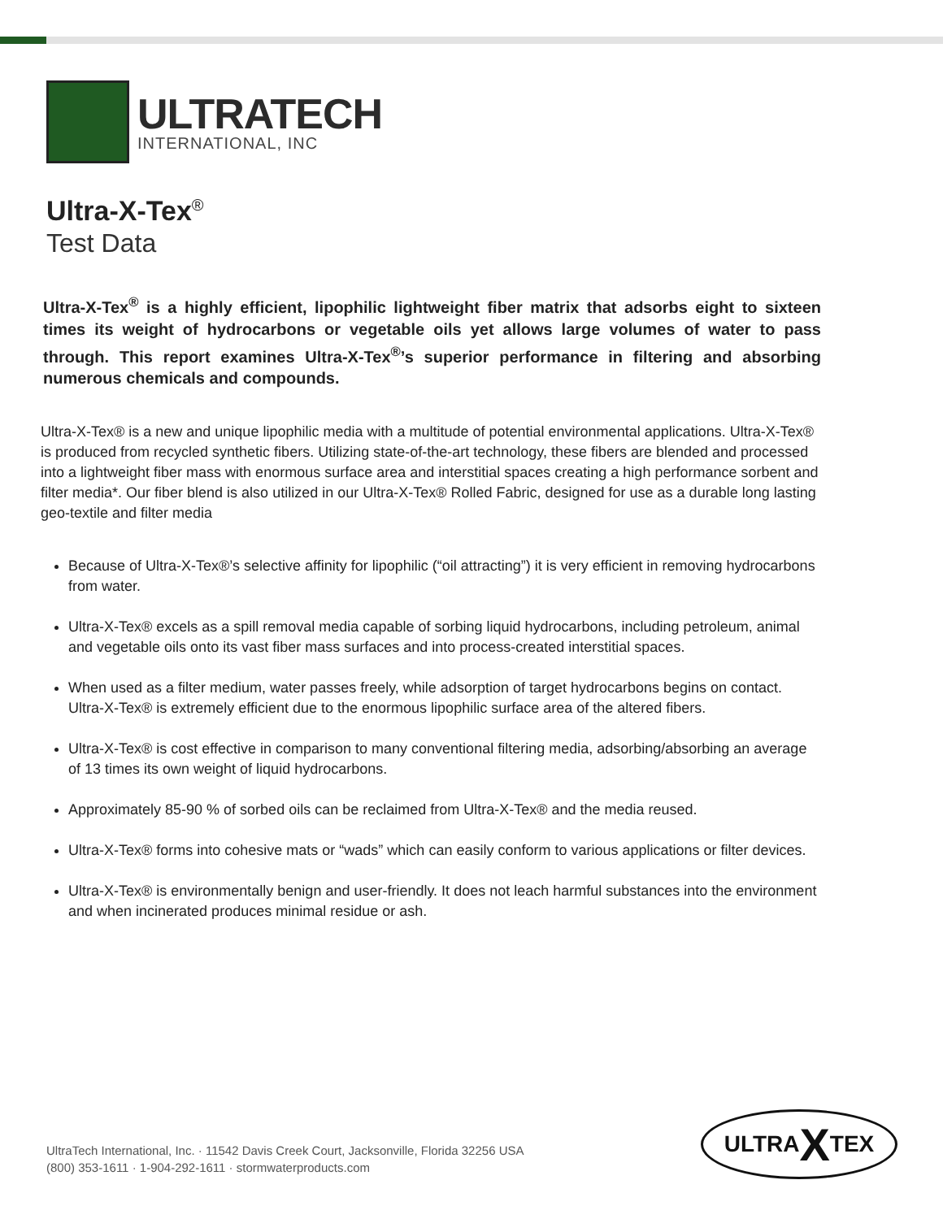ULTRATECH
INTERNATIONAL, INC
Ultra-X-Tex<sup>®</sup>
Test Data
Ultra-X-Tex<sup>®</sup> is a highly efficient, lipophilic lightweight fiber matrix that adsorbs eight to sixteen times its weight of hydrocarbons or vegetable oils yet allows large volumes of water to pass through. This report examines Ultra-X-Tex<sup>®</sup>’s superior performance in filtering and absorbing numerous chemicals and compounds.
Ultra-X-Tex® is a new and unique lipophilic media with a multitude of potential environmental applications. Ultra-X-Tex® is produced from recycled synthetic fibers. Utilizing state-of-the-art technology, these fibers are blended and processed into a lightweight fiber mass with enormous surface area and interstitial spaces creating a high performance sorbent and filter media*. Our fiber blend is also utilized in our Ultra-X-Tex® Rolled Fabric, designed for use as a durable long lasting geo-textile and filter media
Because of Ultra-X-Tex®’s selective affinity for lipophilic (“oil attracting”) it is very efficient in removing hydrocarbons from water.
Ultra-X-Tex® excels as a spill removal media capable of sorbing liquid hydrocarbons, including petroleum, animal and vegetable oils onto its vast fiber mass surfaces and into process-created interstitial spaces.
When used as a filter medium, water passes freely, while adsorption of target hydrocarbons begins on contact. Ultra-X-Tex® is extremely efficient due to the enormous lipophilic surface area of the altered fibers.
Ultra-X-Tex® is cost effective in comparison to many conventional filtering media, adsorbing/absorbing an average of 13 times its own weight of liquid hydrocarbons.
Approximately 85-90 % of sorbed oils can be reclaimed from Ultra-X-Tex® and the media reused.
Ultra-X-Tex® forms into cohesive mats or “wads” which can easily conform to various applications or filter devices.
Ultra-X-Tex® is environmentally benign and user-friendly. It does not leach harmful substances into the environment and when incinerated produces minimal residue or ash.
UltraTech International, Inc. · 11542 Davis Creek Court, Jacksonville, Florida 32256 USA
(800) 353-1611 · 1-904-292-1611 · stormwaterproducts.com
ULTRA X TEX